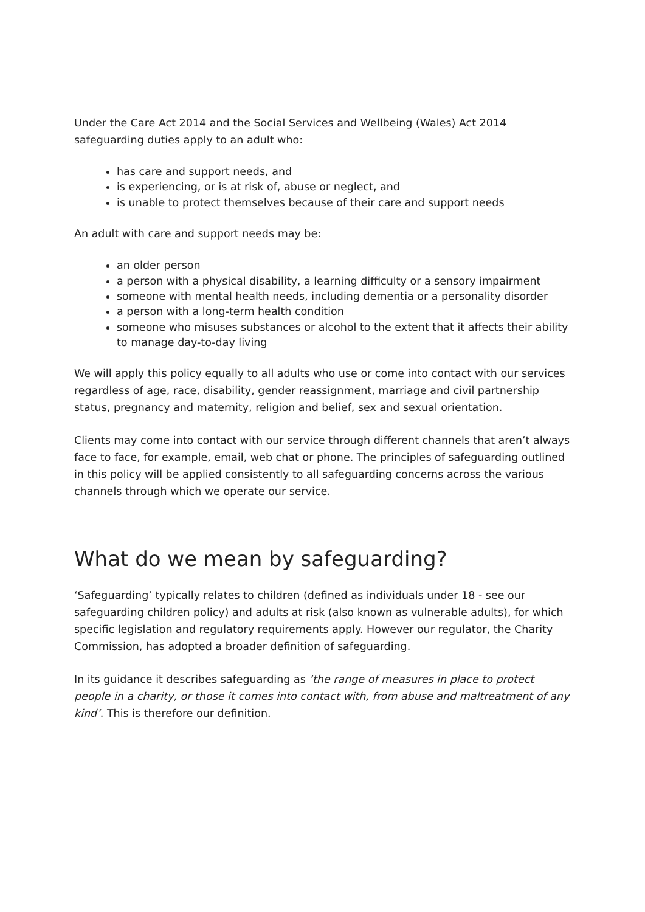Under the Care Act 2014 and the Social Services and Wellbeing (Wales) Act 2014 safeguarding duties apply to an adult who:
has care and support needs, and
is experiencing, or is at risk of, abuse or neglect, and
is unable to protect themselves because of their care and support needs
An adult with care and support needs may be:
an older person
a person with a physical disability, a learning difficulty or a sensory impairment
someone with mental health needs, including dementia or a personality disorder
a person with a long-term health condition
someone who misuses substances or alcohol to the extent that it affects their ability to manage day-to-day living
We will apply this policy equally to all adults who use or come into contact with our services regardless of age, race, disability, gender reassignment, marriage and civil partnership status, pregnancy and maternity, religion and belief, sex and sexual orientation.
Clients may come into contact with our service through different channels that aren’t always face to face, for example, email, web chat or phone. The principles of safeguarding outlined in this policy will be applied consistently to all safeguarding concerns across the various channels through which we operate our service.
What do we mean by safeguarding?
‘Safeguarding’ typically relates to children (defined as individuals under 18 - see our safeguarding children policy) and adults at risk (also known as vulnerable adults), for which specific legislation and regulatory requirements apply. However our regulator, the Charity Commission, has adopted a broader definition of safeguarding.
In its guidance it describes safeguarding as ‘the range of measures in place to protect people in a charity, or those it comes into contact with, from abuse and maltreatment of any kind’. This is therefore our definition.